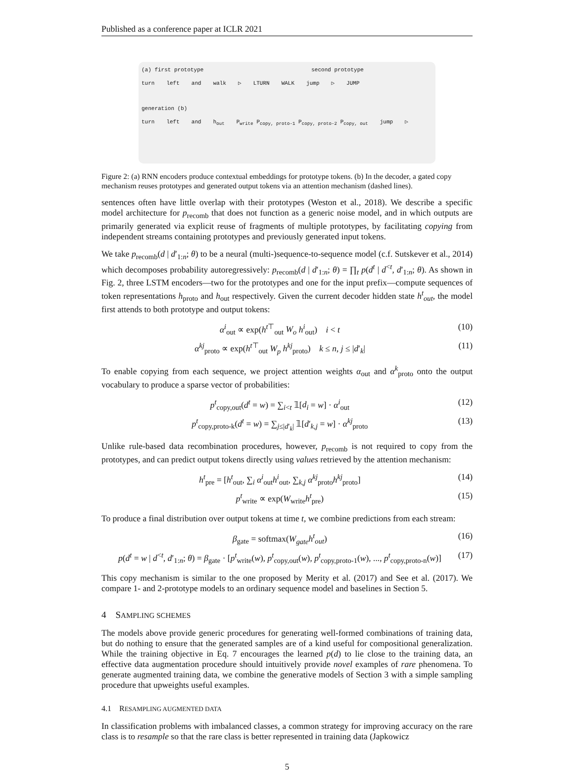Published as a conference paper at ICLR 2021
(a) first prototype second prototype
turn left and walk ▷ LTURN WALK jump ▷ JUMP
generation (b)
turn left and h<sub>out</sub> P<sub>write</sub> P<sub>copy, proto-1</sub> P<sub>copy, proto-2</sub> P<sub>copy, out</sub> jump ▷
Figure 2: (a) RNN encoders produce contextual embeddings for prototype tokens. (b) In the decoder, a gated copy mechanism reuses prototypes and generated output tokens via an attention mechanism (dashed lines).
sentences often have little overlap with their prototypes (Weston et al., 2018). We describe a specific model architecture for p<sub>recomb</sub> that does not function as a generic noise model, and in which outputs are primarily generated via explicit reuse of fragments of multiple prototypes, by facilitating copying from independent streams containing prototypes and previously generated input tokens.
We take p<sub>recomb</sub>(d | d′<sub>1:n</sub>; θ) to be a neural (multi-)sequence-to-sequence model (c.f. Sutskever et al., 2014) which decomposes probability autoregressively: p<sub>recomb</sub>(d | d′<sub>1:n</sub>; θ) = ∏<sub>t</sub> p(d<sup>t</sup> | d<sup><t</sup>, d′<sub>1:n</sub>; θ). As shown in Fig. 2, three LSTM encoders—two for the prototypes and one for the input prefix—compute sequences of token representations h<sub>proto</sub> and h<sub>out</sub> respectively. Given the current decoder hidden state h<sup>t</sup><sub>out</sub>, the model first attends to both prototype and output tokens:
α<sup>i</sup><sub>out</sub> ∝ exp(h<sup>t⊤</sup><sub>out</sub> W<sub>o</sub> h<sup>i</sup><sub>out</sub>) i < t (10)
α<sup>kj</sup><sub>proto</sub> ∝ exp(h<sup>t⊤</sup><sub>out</sub> W<sub>p</sub> h<sup>kj</sup><sub>proto</sub>) k ≤ n, j ≤ |d′<sub>k</sub>| (11)
To enable copying from each sequence, we project attention weights α<sub>out</sub> and α<sup>k</sup><sub>proto</sub> onto the output vocabulary to produce a sparse vector of probabilities:
p<sup>t</sup><sub>copy,out</sub>(d<sup>t</sup> = w) = ∑<sub>i<t</sub> 𝟙[d<sub>i</sub> = w] · α<sup>i</sup><sub>out</sub> (12)
p<sup>t</sup><sub>copy,proto-k</sub>(d<sup>t</sup> = w) = ∑<sub>j≤|d′<sub>k</sub>|</sub> 𝟙[d′<sub>k,j</sub> = w] · α<sup>kj</sup><sub>proto</sub> (13)
Unlike rule-based data recombination procedures, however, p<sub>recomb</sub> is not required to copy from the prototypes, and can predict output tokens directly using values retrieved by the attention mechanism:
h<sup>t</sup><sub>pre</sub> = [h<sup>t</sup><sub>out</sub>, ∑<sub>i</sub> α<sup>i</sup><sub>out</sub>h<sup>i</sup><sub>out</sub>, ∑<sub>k,j</sub> α<sup>kj</sup><sub>proto</sub>h<sup>kj</sup><sub>proto</sub>] (14)
p<sup>t</sup><sub>write</sub> ∝ exp(W<sub>write</sub>h<sup>t</sup><sub>pre</sub>) (15)
To produce a final distribution over output tokens at time t, we combine predictions from each stream:
β<sub>gate</sub> = softmax(W<sub>gate</sub>h<sup>t</sup><sub>out</sub>) (16)
p(d<sup>t</sup> = w | d<sup><t</sup>, d′<sub>1:n</sub>; θ) = β<sub>gate</sub> · [p<sup>t</sup><sub>write</sub>(w), p<sup>t</sup><sub>copy,out</sub>(w), p<sup>t</sup><sub>copy,proto-1</sub>(w), ..., p<sup>t</sup><sub>copy,proto-n</sub>(w)] (17)
This copy mechanism is similar to the one proposed by Merity et al. (2017) and See et al. (2017). We compare 1- and 2-prototype models to an ordinary sequence model and baselines in Section 5.
4 SAMPLING SCHEMES
The models above provide generic procedures for generating well-formed combinations of training data, but do nothing to ensure that the generated samples are of a kind useful for compositional generalization. While the training objective in Eq. 7 encourages the learned p(d) to lie close to the training data, an effective data augmentation procedure should intuitively provide novel examples of rare phenomena. To generate augmented training data, we combine the generative models of Section 3 with a simple sampling procedure that upweights useful examples.
4.1 RESAMPLING AUGMENTED DATA
In classification problems with imbalanced classes, a common strategy for improving accuracy on the rare class is to resample so that the rare class is better represented in training data (Japkowicz
5